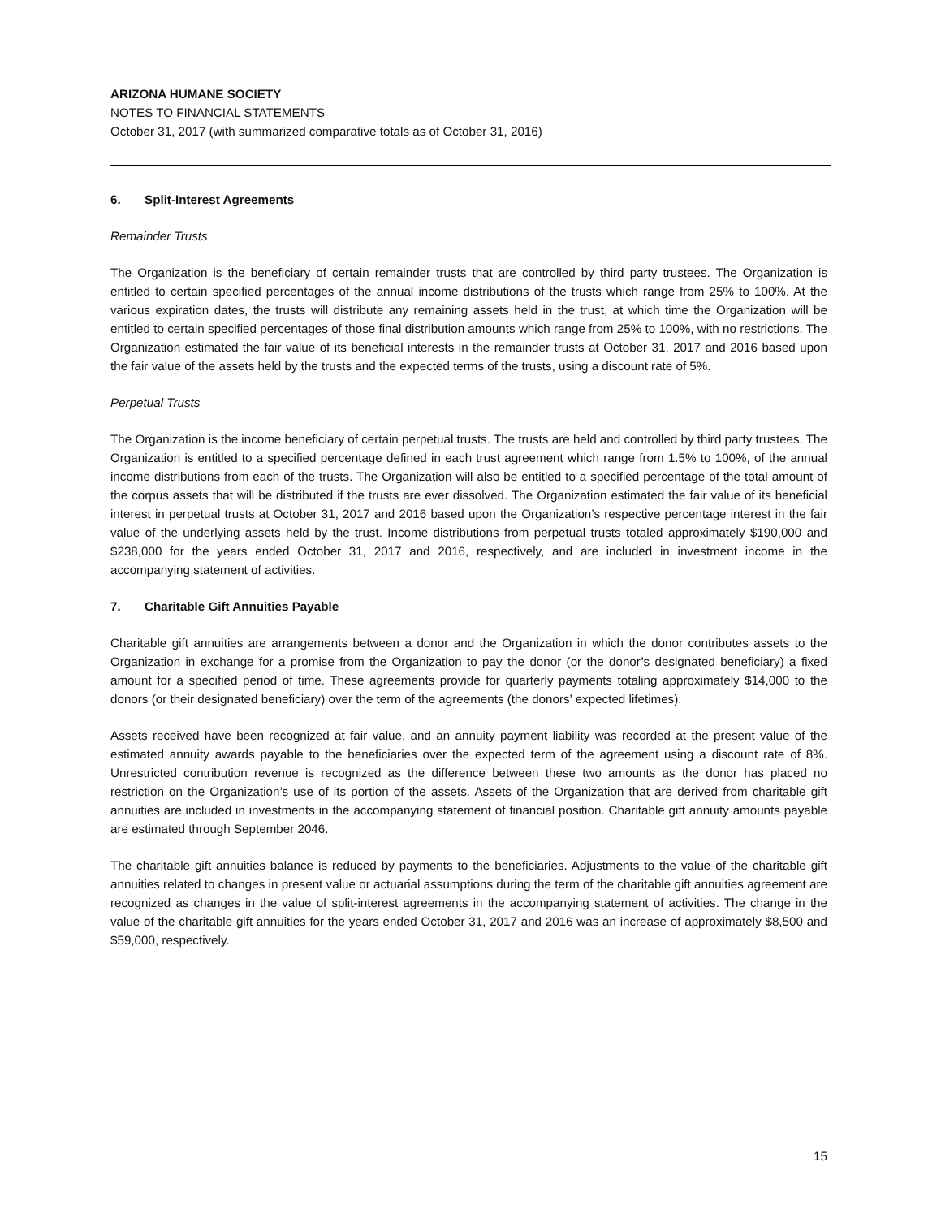ARIZONA HUMANE SOCIETY
NOTES TO FINANCIAL STATEMENTS
October 31, 2017 (with summarized comparative totals as of October 31, 2016)
6. Split-Interest Agreements
Remainder Trusts
The Organization is the beneficiary of certain remainder trusts that are controlled by third party trustees. The Organization is entitled to certain specified percentages of the annual income distributions of the trusts which range from 25% to 100%. At the various expiration dates, the trusts will distribute any remaining assets held in the trust, at which time the Organization will be entitled to certain specified percentages of those final distribution amounts which range from 25% to 100%, with no restrictions. The Organization estimated the fair value of its beneficial interests in the remainder trusts at October 31, 2017 and 2016 based upon the fair value of the assets held by the trusts and the expected terms of the trusts, using a discount rate of 5%.
Perpetual Trusts
The Organization is the income beneficiary of certain perpetual trusts. The trusts are held and controlled by third party trustees. The Organization is entitled to a specified percentage defined in each trust agreement which range from 1.5% to 100%, of the annual income distributions from each of the trusts. The Organization will also be entitled to a specified percentage of the total amount of the corpus assets that will be distributed if the trusts are ever dissolved. The Organization estimated the fair value of its beneficial interest in perpetual trusts at October 31, 2017 and 2016 based upon the Organization’s respective percentage interest in the fair value of the underlying assets held by the trust. Income distributions from perpetual trusts totaled approximately $190,000 and $238,000 for the years ended October 31, 2017 and 2016, respectively, and are included in investment income in the accompanying statement of activities.
7. Charitable Gift Annuities Payable
Charitable gift annuities are arrangements between a donor and the Organization in which the donor contributes assets to the Organization in exchange for a promise from the Organization to pay the donor (or the donor’s designated beneficiary) a fixed amount for a specified period of time. These agreements provide for quarterly payments totaling approximately $14,000 to the donors (or their designated beneficiary) over the term of the agreements (the donors’ expected lifetimes).
Assets received have been recognized at fair value, and an annuity payment liability was recorded at the present value of the estimated annuity awards payable to the beneficiaries over the expected term of the agreement using a discount rate of 8%. Unrestricted contribution revenue is recognized as the difference between these two amounts as the donor has placed no restriction on the Organization’s use of its portion of the assets. Assets of the Organization that are derived from charitable gift annuities are included in investments in the accompanying statement of financial position. Charitable gift annuity amounts payable are estimated through September 2046.
The charitable gift annuities balance is reduced by payments to the beneficiaries. Adjustments to the value of the charitable gift annuities related to changes in present value or actuarial assumptions during the term of the charitable gift annuities agreement are recognized as changes in the value of split-interest agreements in the accompanying statement of activities. The change in the value of the charitable gift annuities for the years ended October 31, 2017 and 2016 was an increase of approximately $8,500 and $59,000, respectively.
15